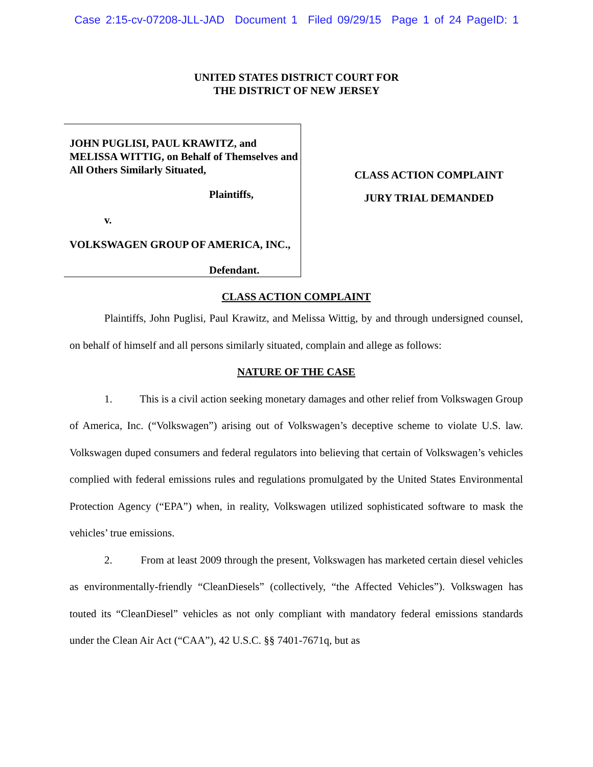Case 2:15-cv-07208-JLL-JAD Document 1 Filed 09/29/15 Page 1 of 24 PageID: 1
UNITED STATES DISTRICT COURT FOR
THE DISTRICT OF NEW JERSEY
JOHN PUGLISI, PAUL KRAWITZ, and MELISSA WITTIG, on Behalf of Themselves and All Others Similarly Situated,
Plaintiffs,
v.
VOLKSWAGEN GROUP OF AMERICA, INC.,
Defendant.
CLASS ACTION COMPLAINT
JURY TRIAL DEMANDED
CLASS ACTION COMPLAINT
Plaintiffs, John Puglisi, Paul Krawitz, and Melissa Wittig, by and through undersigned counsel, on behalf of himself and all persons similarly situated, complain and allege as follows:
NATURE OF THE CASE
1. This is a civil action seeking monetary damages and other relief from Volkswagen Group of America, Inc. (“Volkswagen”) arising out of Volkswagen’s deceptive scheme to violate U.S. law. Volkswagen duped consumers and federal regulators into believing that certain of Volkswagen’s vehicles complied with federal emissions rules and regulations promulgated by the United States Environmental Protection Agency (“EPA”) when, in reality, Volkswagen utilized sophisticated software to mask the vehicles’ true emissions.
2. From at least 2009 through the present, Volkswagen has marketed certain diesel vehicles as environmentally-friendly “CleanDiesels” (collectively, “the Affected Vehicles”). Volkswagen has touted its “CleanDiesel” vehicles as not only compliant with mandatory federal emissions standards under the Clean Air Act (“CAA”), 42 U.S.C. §§ 7401-7671q, but as